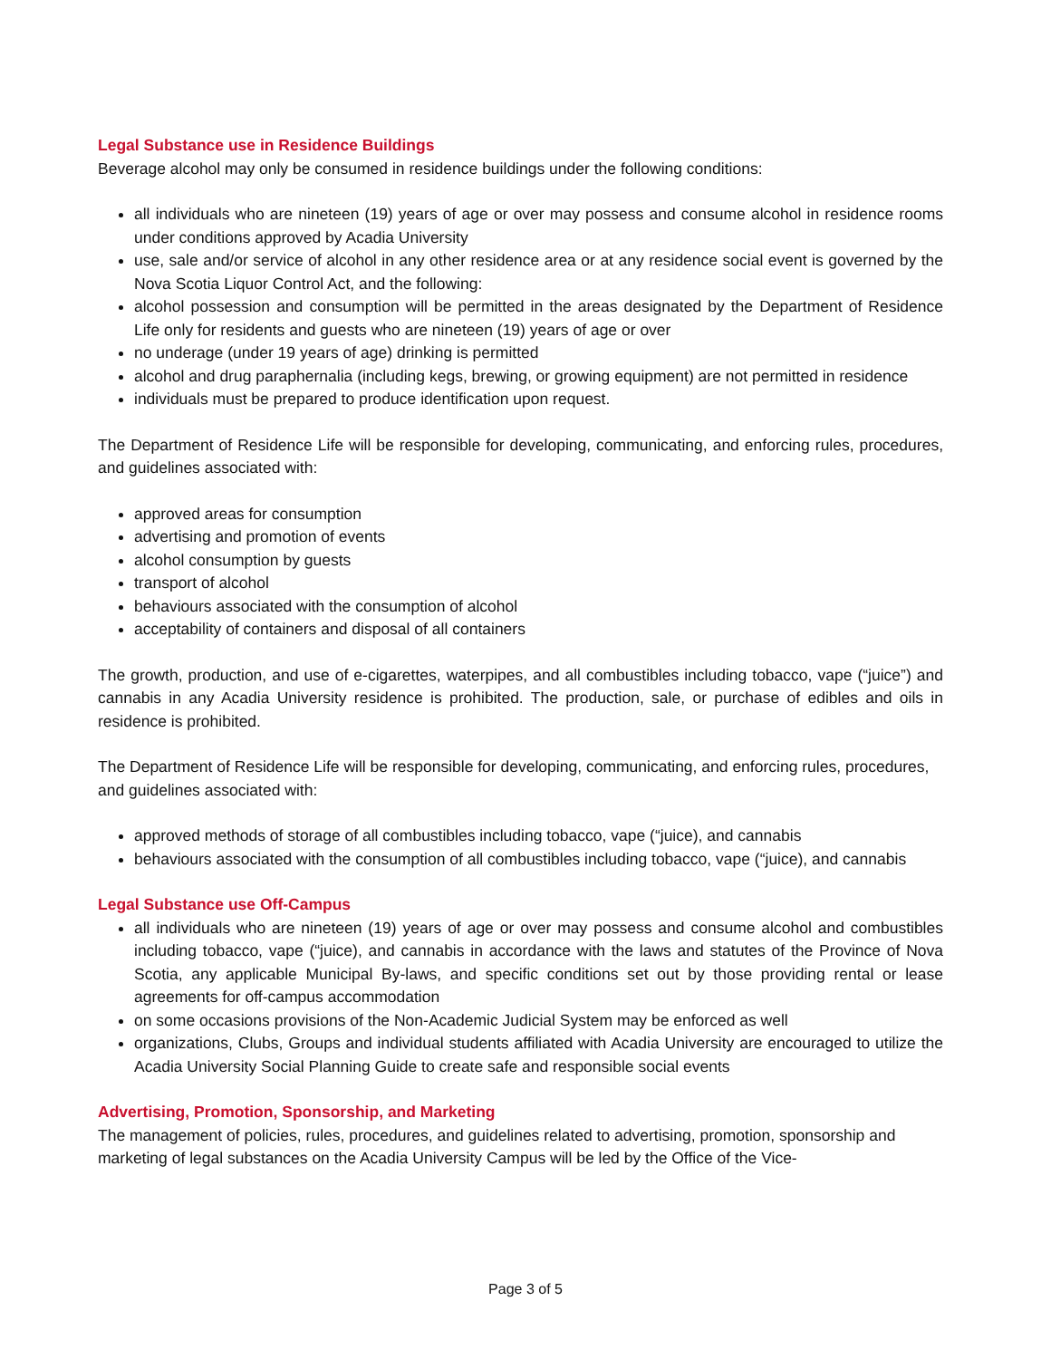Legal Substance use in Residence Buildings
Beverage alcohol may only be consumed in residence buildings under the following conditions:
all individuals who are nineteen (19) years of age or over may possess and consume alcohol in residence rooms under conditions approved by Acadia University
use, sale and/or service of alcohol in any other residence area or at any residence social event is governed by the Nova Scotia Liquor Control Act, and the following:
alcohol possession and consumption will be permitted in the areas designated by the Department of Residence Life only for residents and guests who are nineteen (19) years of age or over
no underage (under 19 years of age) drinking is permitted
alcohol and drug paraphernalia (including kegs, brewing, or growing equipment) are not permitted in residence
individuals must be prepared to produce identification upon request.
The Department of Residence Life will be responsible for developing, communicating, and enforcing rules, procedures, and guidelines associated with:
approved areas for consumption
advertising and promotion of events
alcohol consumption by guests
transport of alcohol
behaviours associated with the consumption of alcohol
acceptability of containers and disposal of all containers
The growth, production, and use of e-cigarettes, waterpipes, and all combustibles including tobacco, vape (“juice”) and cannabis in any Acadia University residence is prohibited. The production, sale, or purchase of edibles and oils in residence is prohibited.
The Department of Residence Life will be responsible for developing, communicating, and enforcing rules, procedures, and guidelines associated with:
approved methods of storage of all combustibles including tobacco, vape (“juice), and cannabis
behaviours associated with the consumption of all combustibles including tobacco, vape (“juice), and cannabis
Legal Substance use Off-Campus
all individuals who are nineteen (19) years of age or over may possess and consume alcohol and combustibles including tobacco, vape (“juice), and cannabis in accordance with the laws and statutes of the Province of Nova Scotia, any applicable Municipal By-laws, and specific conditions set out by those providing rental or lease agreements for off-campus accommodation
on some occasions provisions of the Non-Academic Judicial System may be enforced as well
organizations, Clubs, Groups and individual students affiliated with Acadia University are encouraged to utilize the Acadia University Social Planning Guide to create safe and responsible social events
Advertising, Promotion, Sponsorship, and Marketing
The management of policies, rules, procedures, and guidelines related to advertising, promotion, sponsorship and marketing of legal substances on the Acadia University Campus will be led by the Office of the Vice-
Page 3 of 5